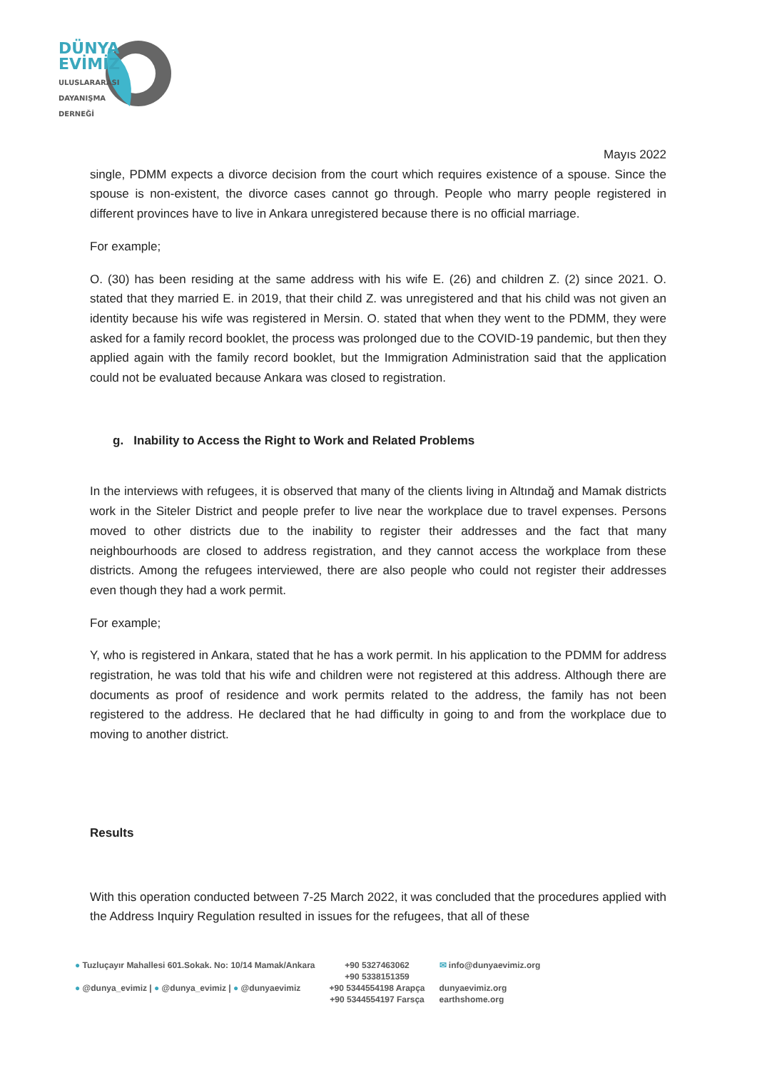DÜNYA
EVİMİZ
ULUSLARARASI
DAYANIŞMA
DERNEĞİ
Mayıs 2022
single, PDMM expects a divorce decision from the court which requires existence of a spouse. Since the spouse is non-existent, the divorce cases cannot go through. People who marry people registered in different provinces have to live in Ankara unregistered because there is no official marriage.
For example;
O. (30) has been residing at the same address with his wife E. (26) and children Z. (2) since 2021. O. stated that they married E. in 2019, that their child Z. was unregistered and that his child was not given an identity because his wife was registered in Mersin. O. stated that when they went to the PDMM, they were asked for a family record booklet, the process was prolonged due to the COVID-19 pandemic, but then they applied again with the family record booklet, but the Immigration Administration said that the application could not be evaluated because Ankara was closed to registration.
g. Inability to Access the Right to Work and Related Problems
In the interviews with refugees, it is observed that many of the clients living in Altındağ and Mamak districts work in the Siteler District and people prefer to live near the workplace due to travel expenses. Persons moved to other districts due to the inability to register their addresses and the fact that many neighbourhoods are closed to address registration, and they cannot access the workplace from these districts. Among the refugees interviewed, there are also people who could not register their addresses even though they had a work permit.
For example;
Y, who is registered in Ankara, stated that he has a work permit. In his application to the PDMM for address registration, he was told that his wife and children were not registered at this address. Although there are documents as proof of residence and work permits related to the address, the family has not been registered to the address. He declared that he had difficulty in going to and from the workplace due to moving to another district.
Results
With this operation conducted between 7-25 March 2022, it was concluded that the procedures applied with the Address Inquiry Regulation resulted in issues for the refugees, that all of these
● Tuzluçayır Mahallesi 601.Sokak. No: 10/14 Mamak/Ankara
● @dunya_evimiz | ● @dunya_evimiz | ● @dunyaevimiz
+90 5327463062
+90 5338151359
+90 5344554198 Arapça
+90 5344554197 Farsça
✉ info@dunyaevimiz.org
dunyaevimiz.org
earthshome.org